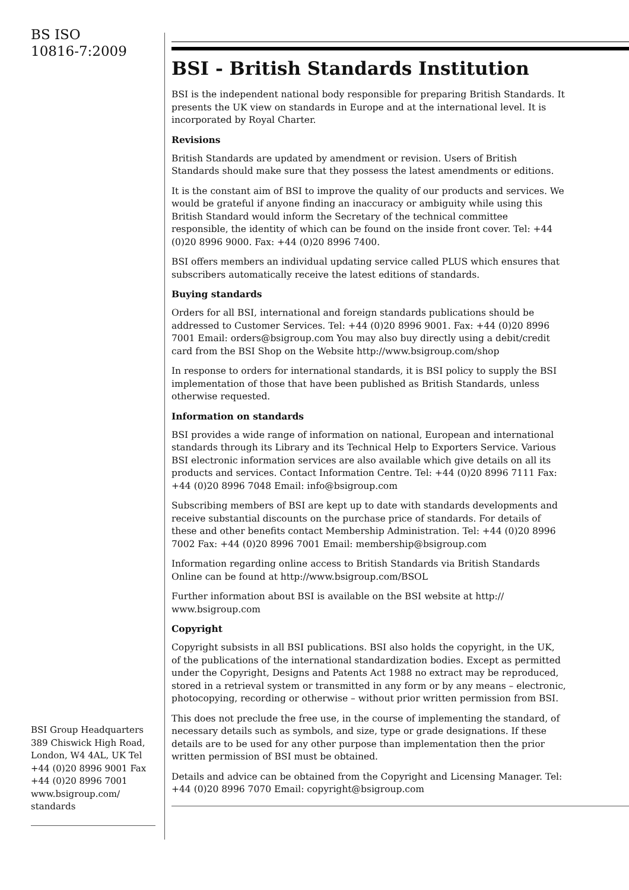BS ISO
10816-7:2009
BSI - British Standards Institution
BSI is the independent national body responsible for preparing British Standards. It presents the UK view on standards in Europe and at the international level. It is incorporated by Royal Charter.
Revisions
British Standards are updated by amendment or revision. Users of British Standards should make sure that they possess the latest amendments or editions.
It is the constant aim of BSI to improve the quality of our products and services. We would be grateful if anyone finding an inaccuracy or ambiguity while using this British Standard would inform the Secretary of the technical committee responsible, the identity of which can be found on the inside front cover. Tel: +44 (0)20 8996 9000. Fax: +44 (0)20 8996 7400.
BSI offers members an individual updating service called PLUS which ensures that subscribers automatically receive the latest editions of standards.
Buying standards
Orders for all BSI, international and foreign standards publications should be addressed to Customer Services. Tel: +44 (0)20 8996 9001. Fax: +44 (0)20 8996 7001 Email: orders@bsigroup.com You may also buy directly using a debit/credit card from the BSI Shop on the Website http://www.bsigroup.com/shop
In response to orders for international standards, it is BSI policy to supply the BSI implementation of those that have been published as British Standards, unless otherwise requested.
Information on standards
BSI provides a wide range of information on national, European and international standards through its Library and its Technical Help to Exporters Service. Various BSI electronic information services are also available which give details on all its products and services. Contact Information Centre. Tel: +44 (0)20 8996 7111 Fax: +44 (0)20 8996 7048 Email: info@bsigroup.com
Subscribing members of BSI are kept up to date with standards developments and receive substantial discounts on the purchase price of standards. For details of these and other benefits contact Membership Administration. Tel: +44 (0)20 8996 7002 Fax: +44 (0)20 8996 7001 Email: membership@bsigroup.com
Information regarding online access to British Standards via British Standards Online can be found at http://www.bsigroup.com/BSOL
Further information about BSI is available on the BSI website at http:// www.bsigroup.com
Copyright
Copyright subsists in all BSI publications. BSI also holds the copyright, in the UK, of the publications of the international standardization bodies. Except as permitted under the Copyright, Designs and Patents Act 1988 no extract may be reproduced, stored in a retrieval system or transmitted in any form or by any means – electronic, photocopying, recording or otherwise – without prior written permission from BSI.
This does not preclude the free use, in the course of implementing the standard, of necessary details such as symbols, and size, type or grade designations. If these details are to be used for any other purpose than implementation then the prior written permission of BSI must be obtained.
Details and advice can be obtained from the Copyright and Licensing Manager. Tel: +44 (0)20 8996 7070 Email: copyright@bsigroup.com
BSI Group Headquarters 389 Chiswick High Road, London, W4 4AL, UK Tel +44 (0)20 8996 9001 Fax +44 (0)20 8996 7001 www.bsigroup.com/ standards